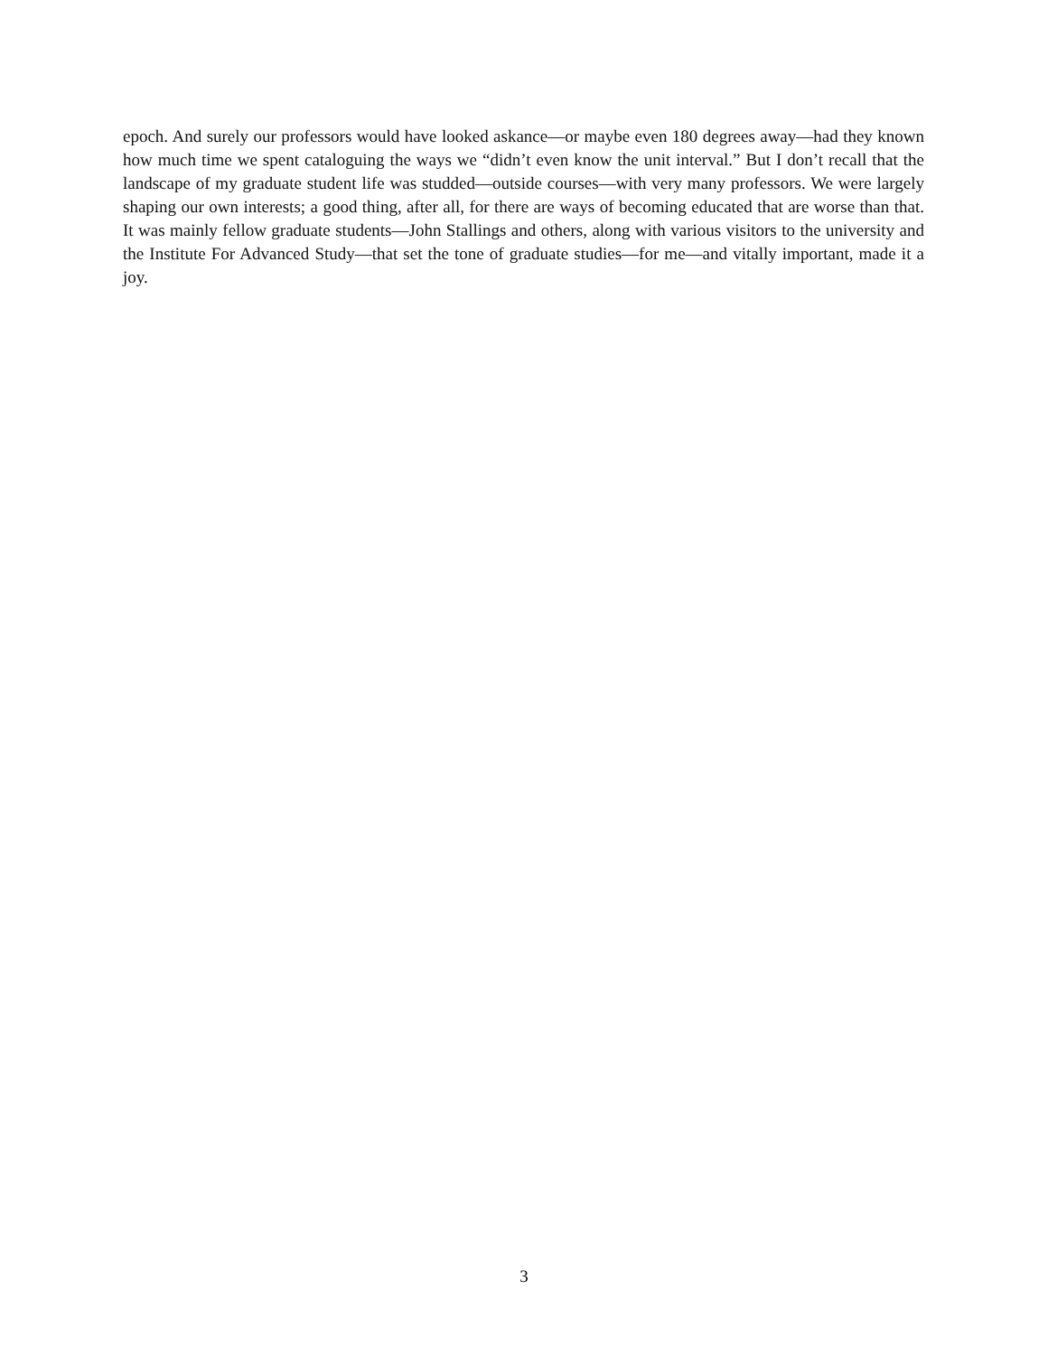epoch. And surely our professors would have looked askance—or maybe even 180 degrees away—had they known how much time we spent cataloguing the ways we “didn’t even know the unit interval.” But I don’t recall that the landscape of my graduate student life was studded—outside courses—with very many professors. We were largely shaping our own interests; a good thing, after all, for there are ways of becoming educated that are worse than that. It was mainly fellow graduate students—John Stallings and others, along with various visitors to the university and the Institute For Advanced Study—that set the tone of graduate studies—for me—and vitally important, made it a joy.
3